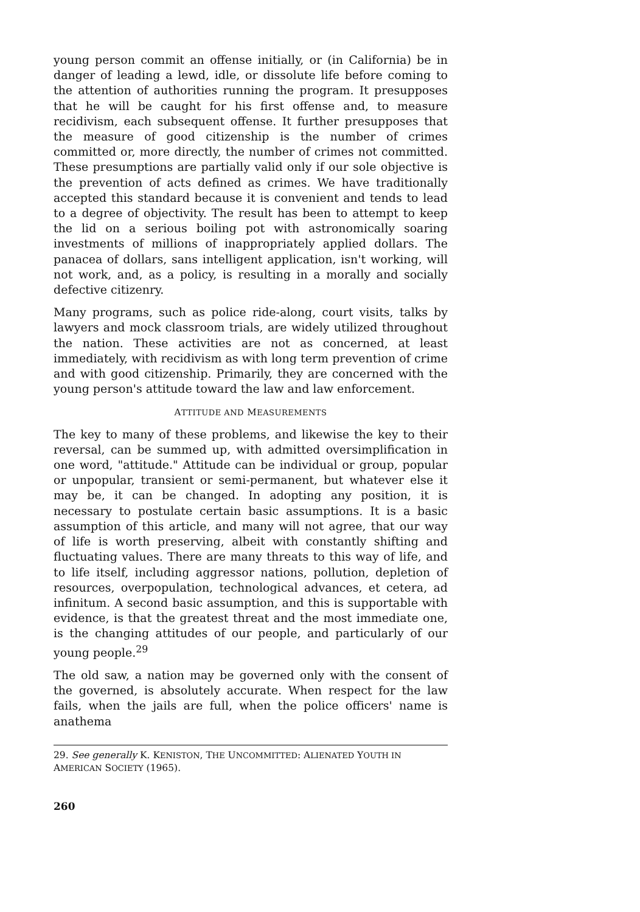young person commit an offense initially, or (in California) be in danger of leading a lewd, idle, or dissolute life before coming to the attention of authorities running the program. It presupposes that he will be caught for his first offense and, to measure recidivism, each subsequent offense. It further presupposes that the measure of good citizenship is the number of crimes committed or, more directly, the number of crimes not committed. These presumptions are partially valid only if our sole objective is the prevention of acts defined as crimes. We have traditionally accepted this standard because it is convenient and tends to lead to a degree of objectivity. The result has been to attempt to keep the lid on a serious boiling pot with astronomically soaring investments of millions of inappropriately applied dollars. The panacea of dollars, sans intelligent application, isn't working, will not work, and, as a policy, is resulting in a morally and socially defective citizenry.
Many programs, such as police ride-along, court visits, talks by lawyers and mock classroom trials, are widely utilized throughout the nation. These activities are not as concerned, at least immediately, with recidivism as with long term prevention of crime and with good citizenship. Primarily, they are concerned with the young person's attitude toward the law and law enforcement.
ATTITUDE AND MEASUREMENTS
The key to many of these problems, and likewise the key to their reversal, can be summed up, with admitted oversimplification in one word, "attitude." Attitude can be individual or group, popular or unpopular, transient or semi-permanent, but whatever else it may be, it can be changed. In adopting any position, it is necessary to postulate certain basic assumptions. It is a basic assumption of this article, and many will not agree, that our way of life is worth preserving, albeit with constantly shifting and fluctuating values. There are many threats to this way of life, and to life itself, including aggressor nations, pollution, depletion of resources, overpopulation, technological advances, et cetera, ad infinitum. A second basic assumption, and this is supportable with evidence, is that the greatest threat and the most immediate one, is the changing attitudes of our people, and particularly of our young people.<sup>29</sup>
The old saw, a nation may be governed only with the consent of the governed, is absolutely accurate. When respect for the law fails, when the jails are full, when the police officers' name is anathema
29. See generally K. KENISTON, THE UNCOMMITTED: ALIENATED YOUTH IN AMERICAN SOCIETY (1965).
260